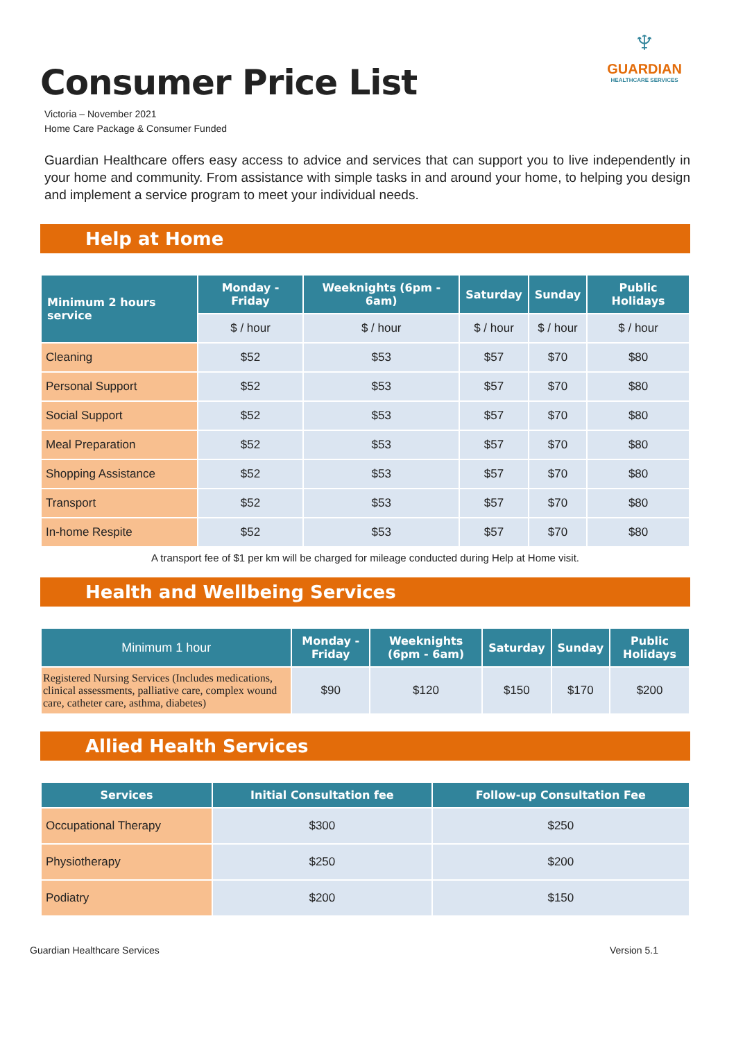♆
GUARDIAN
HEALTHCARE SERVICES
Consumer Price List
Victoria – November 2021
Home Care Package & Consumer Funded
Guardian Healthcare offers easy access to advice and services that can support you to live independently in your home and community. From assistance with simple tasks in and around your home, to helping you design and implement a service program to meet your individual needs.
Help at Home
| Minimum 2 hours service | Monday - Friday | Weeknights (6pm - 6am) | Saturday | Sunday | Public Holidays |
| --- | --- | --- | --- | --- | --- |
| | $ / hour | $ / hour | $ / hour | $ / hour | $ / hour |
| Cleaning | $52 | $53 | $57 | $70 | $80 |
| Personal Support | $52 | $53 | $57 | $70 | $80 |
| Social Support | $52 | $53 | $57 | $70 | $80 |
| Meal Preparation | $52 | $53 | $57 | $70 | $80 |
| Shopping Assistance | $52 | $53 | $57 | $70 | $80 |
| Transport | $52 | $53 | $57 | $70 | $80 |
| In-home Respite | $52 | $53 | $57 | $70 | $80 |
A transport fee of $1 per km will be charged for mileage conducted during Help at Home visit.
Health and Wellbeing Services
| Minimum 1 hour | Monday - Friday | Weeknights (6pm - 6am) | Saturday | Sunday | Public Holidays |
| --- | --- | --- | --- | --- | --- |
| Registered Nursing Services (Includes medications, clinical assessments, palliative care, complex wound care, catheter care, asthma, diabetes) | $90 | $120 | $150 | $170 | $200 |
Allied Health Services
| Services | Initial Consultation fee | Follow-up Consultation Fee |
| --- | --- | --- |
| Occupational Therapy | $300 | $250 |
| Physiotherapy | $250 | $200 |
| Podiatry | $200 | $150 |
Guardian Healthcare Services Version 5.1